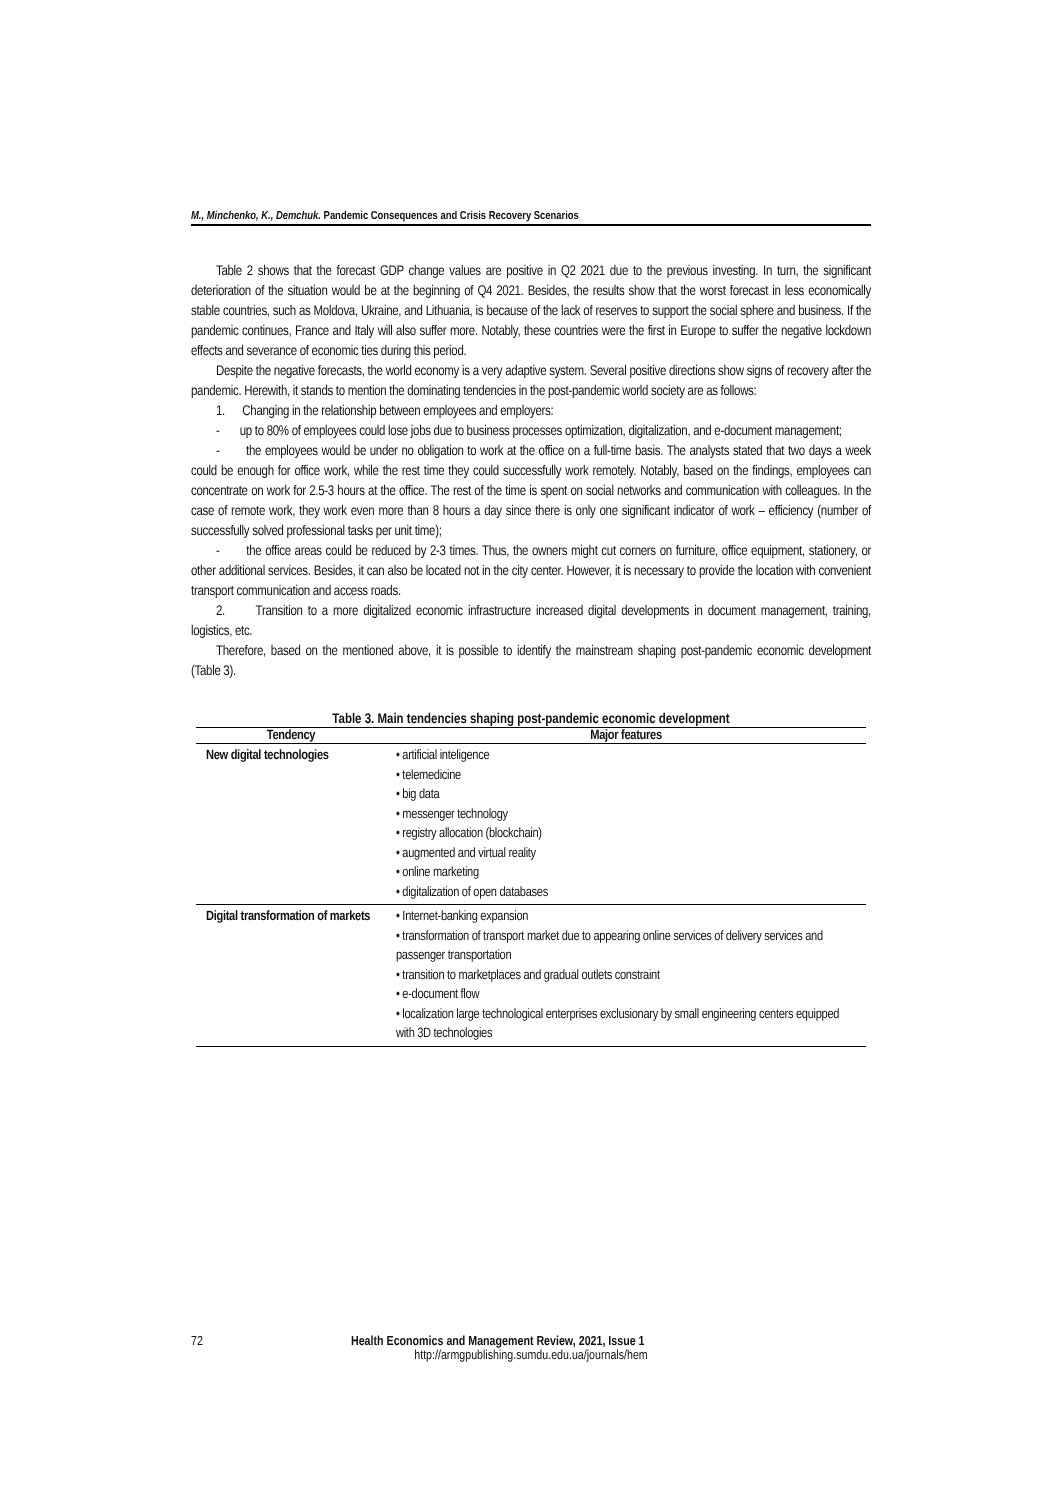M., Minchenko, K., Demchuk. Pandemic Consequences and Crisis Recovery Scenarios
Table 2 shows that the forecast GDP change values are positive in Q2 2021 due to the previous investing. In turn, the significant deterioration of the situation would be at the beginning of Q4 2021. Besides, the results show that the worst forecast in less economically stable countries, such as Moldova, Ukraine, and Lithuania, is because of the lack of reserves to support the social sphere and business. If the pandemic continues, France and Italy will also suffer more. Notably, these countries were the first in Europe to suffer the negative lockdown effects and severance of economic ties during this period.
Despite the negative forecasts, the world economy is a very adaptive system. Several positive directions show signs of recovery after the pandemic. Herewith, it stands to mention the dominating tendencies in the post-pandemic world society are as follows:
1. Changing in the relationship between employees and employers:
- up to 80% of employees could lose jobs due to business processes optimization, digitalization, and e-document management;
- the employees would be under no obligation to work at the office on a full-time basis. The analysts stated that two days a week could be enough for office work, while the rest time they could successfully work remotely. Notably, based on the findings, employees can concentrate on work for 2.5-3 hours at the office. The rest of the time is spent on social networks and communication with colleagues. In the case of remote work, they work even more than 8 hours a day since there is only one significant indicator of work – efficiency (number of successfully solved professional tasks per unit time);
- the office areas could be reduced by 2-3 times. Thus, the owners might cut corners on furniture, office equipment, stationery, or other additional services. Besides, it can also be located not in the city center. However, it is necessary to provide the location with convenient transport communication and access roads.
2. Transition to a more digitalized economic infrastructure increased digital developments in document management, training, logistics, etc.
Therefore, based on the mentioned above, it is possible to identify the mainstream shaping post-pandemic economic development (Table 3).
Table 3. Main tendencies shaping post-pandemic economic development
| Tendency | Major features |
| --- | --- |
| New digital technologies | • artificial inteligence • telemedicine • big data • messenger technology • registry allocation (blockchain) • augmented and virtual reality • online marketing • digitalization of open databases |
| Digital transformation of markets | • Internet-banking expansion • transformation of transport market due to appearing online services of delivery services and passenger transportation • transition to marketplaces and gradual outlets constraint • e-document flow • localization large technological enterprises exclusionary by small engineering centers equipped with 3D technologies |
72 Health Economics and Management Review, 2021, Issue 1
http://armgpublishing.sumdu.edu.ua/journals/hem